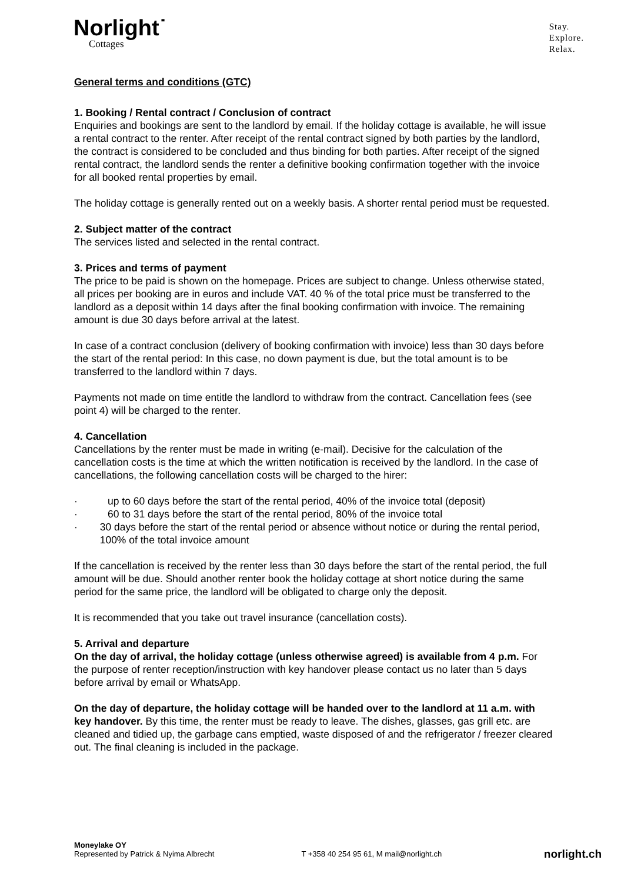Norlight˙
Cottages
Stay.
Explore.
Relax.
General terms and conditions (GTC)
1. Booking / Rental contract / Conclusion of contract
Enquiries and bookings are sent to the landlord by email. If the holiday cottage is available, he will issue a rental contract to the renter. After receipt of the rental contract signed by both parties by the landlord, the contract is considered to be concluded and thus binding for both parties. After receipt of the signed rental contract, the landlord sends the renter a definitive booking confirmation together with the invoice for all booked rental properties by email.
The holiday cottage is generally rented out on a weekly basis. A shorter rental period must be requested.
2. Subject matter of the contract
The services listed and selected in the rental contract.
3. Prices and terms of payment
The price to be paid is shown on the homepage. Prices are subject to change. Unless otherwise stated, all prices per booking are in euros and include VAT. 40 % of the total price must be transferred to the landlord as a deposit within 14 days after the final booking confirmation with invoice. The remaining amount is due 30 days before arrival at the latest.
In case of a contract conclusion (delivery of booking confirmation with invoice) less than 30 days before the start of the rental period: In this case, no down payment is due, but the total amount is to be transferred to the landlord within 7 days.
Payments not made on time entitle the landlord to withdraw from the contract. Cancellation fees (see point 4) will be charged to the renter.
4. Cancellation
Cancellations by the renter must be made in writing (e-mail). Decisive for the calculation of the cancellation costs is the time at which the written notification is received by the landlord. In the case of cancellations, the following cancellation costs will be charged to the hirer:
· up to 60 days before the start of the rental period, 40% of the invoice total (deposit)
· 60 to 31 days before the start of the rental period, 80% of the invoice total
· 30 days before the start of the rental period or absence without notice or during the rental period, 100% of the total invoice amount
If the cancellation is received by the renter less than 30 days before the start of the rental period, the full amount will be due. Should another renter book the holiday cottage at short notice during the same period for the same price, the landlord will be obligated to charge only the deposit.
It is recommended that you take out travel insurance (cancellation costs).
5. Arrival and departure
On the day of arrival, the holiday cottage (unless otherwise agreed) is available from 4 p.m. For the purpose of renter reception/instruction with key handover please contact us no later than 5 days before arrival by email or WhatsApp.
On the day of departure, the holiday cottage will be handed over to the landlord at 11 a.m. with key handover. By this time, the renter must be ready to leave. The dishes, glasses, gas grill etc. are cleaned and tidied up, the garbage cans emptied, waste disposed of and the refrigerator / freezer cleared out. The final cleaning is included in the package.
Moneylake OY
Represented by Patrick & Nyima Albrecht
T +358 40 254 95 61, M mail@norlight.ch
norlight.ch